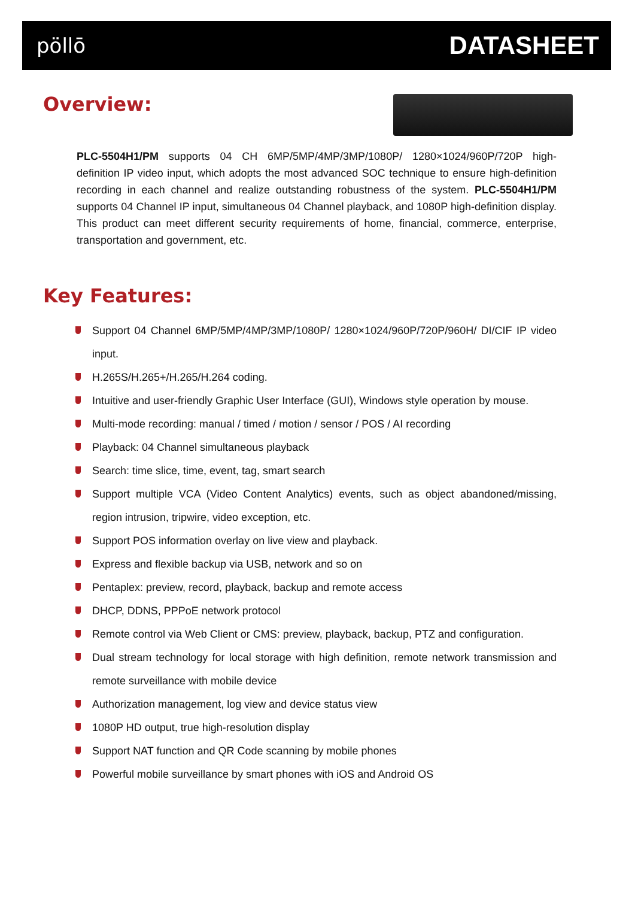pöllō
DATASHEET
Overview:
PLC-5504H1/PM supports 04 CH 6MP/5MP/4MP/3MP/1080P/ 1280×1024/960P/720P high-definition IP video input, which adopts the most advanced SOC technique to ensure high-definition recording in each channel and realize outstanding robustness of the system. PLC-5504H1/PM supports 04 Channel IP input, simultaneous 04 Channel playback, and 1080P high-definition display. This product can meet different security requirements of home, financial, commerce, enterprise, transportation and government, etc.
Key Features:
Support 04 Channel 6MP/5MP/4MP/3MP/1080P/ 1280×1024/960P/720P/960H/ DI/CIF IP video input.
H.265S/H.265+/H.265/H.264 coding.
Intuitive and user-friendly Graphic User Interface (GUI), Windows style operation by mouse.
Multi-mode recording: manual / timed / motion / sensor / POS / AI recording
Playback: 04 Channel simultaneous playback
Search: time slice, time, event, tag, smart search
Support multiple VCA (Video Content Analytics) events, such as object abandoned/missing, region intrusion, tripwire, video exception, etc.
Support POS information overlay on live view and playback.
Express and flexible backup via USB, network and so on
Pentaplex: preview, record, playback, backup and remote access
DHCP, DDNS, PPPoE network protocol
Remote control via Web Client or CMS: preview, playback, backup, PTZ and configuration.
Dual stream technology for local storage with high definition, remote network transmission and remote surveillance with mobile device
Authorization management, log view and device status view
1080P HD output, true high-resolution display
Support NAT function and QR Code scanning by mobile phones
Powerful mobile surveillance by smart phones with iOS and Android OS